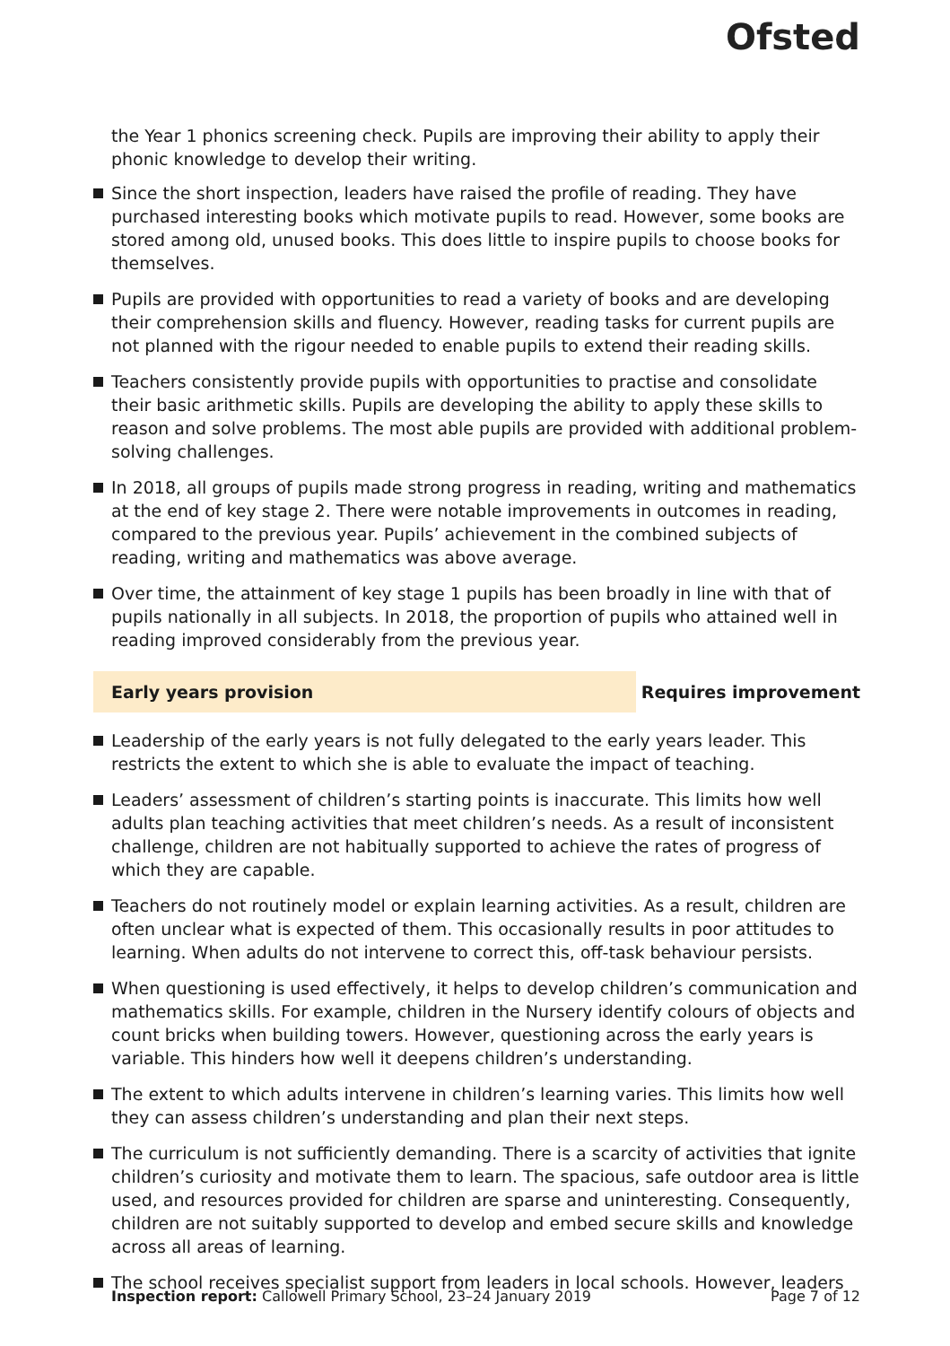Ofsted
the Year 1 phonics screening check. Pupils are improving their ability to apply their phonic knowledge to develop their writing.
Since the short inspection, leaders have raised the profile of reading. They have purchased interesting books which motivate pupils to read. However, some books are stored among old, unused books. This does little to inspire pupils to choose books for themselves.
Pupils are provided with opportunities to read a variety of books and are developing their comprehension skills and fluency. However, reading tasks for current pupils are not planned with the rigour needed to enable pupils to extend their reading skills.
Teachers consistently provide pupils with opportunities to practise and consolidate their basic arithmetic skills. Pupils are developing the ability to apply these skills to reason and solve problems. The most able pupils are provided with additional problem-solving challenges.
In 2018, all groups of pupils made strong progress in reading, writing and mathematics at the end of key stage 2. There were notable improvements in outcomes in reading, compared to the previous year. Pupils’ achievement in the combined subjects of reading, writing and mathematics was above average.
Over time, the attainment of key stage 1 pupils has been broadly in line with that of pupils nationally in all subjects. In 2018, the proportion of pupils who attained well in reading improved considerably from the previous year.
Early years provision Requires improvement
Leadership of the early years is not fully delegated to the early years leader. This restricts the extent to which she is able to evaluate the impact of teaching.
Leaders’ assessment of children’s starting points is inaccurate. This limits how well adults plan teaching activities that meet children’s needs. As a result of inconsistent challenge, children are not habitually supported to achieve the rates of progress of which they are capable.
Teachers do not routinely model or explain learning activities. As a result, children are often unclear what is expected of them. This occasionally results in poor attitudes to learning. When adults do not intervene to correct this, off-task behaviour persists.
When questioning is used effectively, it helps to develop children’s communication and mathematics skills. For example, children in the Nursery identify colours of objects and count bricks when building towers. However, questioning across the early years is variable. This hinders how well it deepens children’s understanding.
The extent to which adults intervene in children’s learning varies. This limits how well they can assess children’s understanding and plan their next steps.
The curriculum is not sufficiently demanding. There is a scarcity of activities that ignite children’s curiosity and motivate them to learn. The spacious, safe outdoor area is little used, and resources provided for children are sparse and uninteresting. Consequently, children are not suitably supported to develop and embed secure skills and knowledge across all areas of learning.
The school receives specialist support from leaders in local schools. However, leaders
Inspection report: Callowell Primary School, 23–24 January 2019
Page 7 of 12